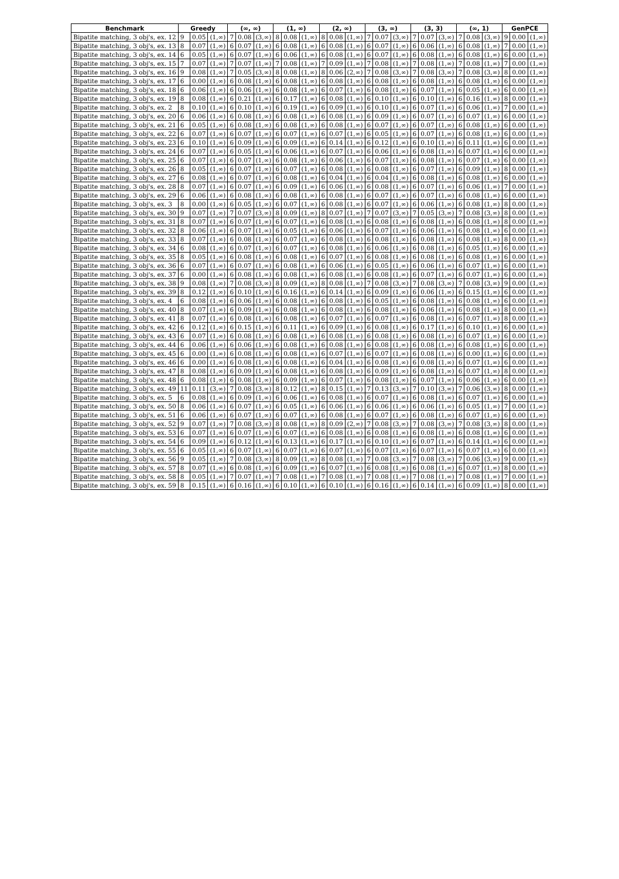| Benchmark | Greedy | | | (∞, ∞) | | | (1, ∞) | | | (2, ∞) | | | (3, ∞) | | | (3, 3) | | | (∞, 1) | | | GenPCE | | |
| --- | --- | --- | --- | --- | --- | --- | --- | --- | --- | --- | --- | --- | --- | --- | --- | --- | --- | --- | --- | --- | --- | --- | --- | --- |
| Bipatite matching, 3 obj's, ex. 12 | 9 | 0.05 | (1,∞) | 7 | 0.08 | (3,∞) | 8 | 0.08 | (1,∞) | 8 | 0.08 | (1,∞) | 7 | 0.07 | (3,∞) | 7 | 0.07 | (3,∞) | 7 | 0.08 | (3,∞) | 9 | 0.00 | (1,∞) |
| Bipatite matching, 3 obj's, ex. 13 | 8 | 0.07 | (1,∞) | 6 | 0.07 | (1,∞) | 6 | 0.08 | (1,∞) | 6 | 0.08 | (1,∞) | 6 | 0.07 | (1,∞) | 6 | 0.06 | (1,∞) | 6 | 0.08 | (1,∞) | 7 | 0.00 | (1,∞) |
| Bipatite matching, 3 obj's, ex. 14 | 6 | 0.05 | (1,∞) | 6 | 0.07 | (1,∞) | 6 | 0.06 | (1,∞) | 6 | 0.08 | (1,∞) | 6 | 0.07 | (1,∞) | 6 | 0.08 | (1,∞) | 6 | 0.08 | (1,∞) | 6 | 0.00 | (1,∞) |
| Bipatite matching, 3 obj's, ex. 15 | 7 | 0.07 | (1,∞) | 7 | 0.07 | (1,∞) | 7 | 0.08 | (1,∞) | 7 | 0.09 | (1,∞) | 7 | 0.08 | (1,∞) | 7 | 0.08 | (1,∞) | 7 | 0.08 | (1,∞) | 7 | 0.00 | (1,∞) |
| Bipatite matching, 3 obj's, ex. 16 | 9 | 0.08 | (1,∞) | 7 | 0.05 | (3,∞) | 8 | 0.08 | (1,∞) | 8 | 0.06 | (2,∞) | 7 | 0.08 | (3,∞) | 7 | 0.08 | (3,∞) | 7 | 0.08 | (3,∞) | 8 | 0.00 | (1,∞) |
| Bipatite matching, 3 obj's, ex. 17 | 6 | 0.00 | (1,∞) | 6 | 0.08 | (1,∞) | 6 | 0.08 | (1,∞) | 6 | 0.08 | (1,∞) | 6 | 0.08 | (1,∞) | 6 | 0.08 | (1,∞) | 6 | 0.08 | (1,∞) | 6 | 0.00 | (1,∞) |
| Bipatite matching, 3 obj's, ex. 18 | 6 | 0.06 | (1,∞) | 6 | 0.06 | (1,∞) | 6 | 0.08 | (1,∞) | 6 | 0.07 | (1,∞) | 6 | 0.08 | (1,∞) | 6 | 0.07 | (1,∞) | 6 | 0.05 | (1,∞) | 6 | 0.00 | (1,∞) |
| Bipatite matching, 3 obj's, ex. 19 | 8 | 0.08 | (1,∞) | 6 | 0.21 | (1,∞) | 6 | 0.17 | (1,∞) | 6 | 0.08 | (1,∞) | 6 | 0.10 | (1,∞) | 6 | 0.10 | (1,∞) | 6 | 0.16 | (1,∞) | 8 | 0.00 | (1,∞) |
| Bipatite matching, 3 obj's, ex. 2 | 8 | 0.10 | (1,∞) | 6 | 0.10 | (1,∞) | 6 | 0.19 | (1,∞) | 6 | 0.09 | (1,∞) | 6 | 0.10 | (1,∞) | 6 | 0.07 | (1,∞) | 6 | 0.06 | (1,∞) | 7 | 0.00 | (1,∞) |
| Bipatite matching, 3 obj's, ex. 20 | 6 | 0.06 | (1,∞) | 6 | 0.08 | (1,∞) | 6 | 0.08 | (1,∞) | 6 | 0.08 | (1,∞) | 6 | 0.09 | (1,∞) | 6 | 0.07 | (1,∞) | 6 | 0.07 | (1,∞) | 6 | 0.00 | (1,∞) |
| Bipatite matching, 3 obj's, ex. 21 | 6 | 0.05 | (1,∞) | 6 | 0.08 | (1,∞) | 6 | 0.08 | (1,∞) | 6 | 0.08 | (1,∞) | 6 | 0.07 | (1,∞) | 6 | 0.07 | (1,∞) | 6 | 0.08 | (1,∞) | 6 | 0.00 | (1,∞) |
| Bipatite matching, 3 obj's, ex. 22 | 6 | 0.07 | (1,∞) | 6 | 0.07 | (1,∞) | 6 | 0.07 | (1,∞) | 6 | 0.07 | (1,∞) | 6 | 0.05 | (1,∞) | 6 | 0.07 | (1,∞) | 6 | 0.08 | (1,∞) | 6 | 0.00 | (1,∞) |
| Bipatite matching, 3 obj's, ex. 23 | 6 | 0.10 | (1,∞) | 6 | 0.09 | (1,∞) | 6 | 0.09 | (1,∞) | 6 | 0.14 | (1,∞) | 6 | 0.12 | (1,∞) | 6 | 0.10 | (1,∞) | 6 | 0.11 | (1,∞) | 6 | 0.00 | (1,∞) |
| Bipatite matching, 3 obj's, ex. 24 | 6 | 0.07 | (1,∞) | 6 | 0.05 | (1,∞) | 6 | 0.06 | (1,∞) | 6 | 0.07 | (1,∞) | 6 | 0.06 | (1,∞) | 6 | 0.08 | (1,∞) | 6 | 0.07 | (1,∞) | 6 | 0.00 | (1,∞) |
| Bipatite matching, 3 obj's, ex. 25 | 6 | 0.07 | (1,∞) | 6 | 0.07 | (1,∞) | 6 | 0.08 | (1,∞) | 6 | 0.06 | (1,∞) | 6 | 0.07 | (1,∞) | 6 | 0.08 | (1,∞) | 6 | 0.07 | (1,∞) | 6 | 0.00 | (1,∞) |
| Bipatite matching, 3 obj's, ex. 26 | 8 | 0.05 | (1,∞) | 6 | 0.07 | (1,∞) | 6 | 0.07 | (1,∞) | 6 | 0.08 | (1,∞) | 6 | 0.08 | (1,∞) | 6 | 0.07 | (1,∞) | 6 | 0.09 | (1,∞) | 8 | 0.00 | (1,∞) |
| Bipatite matching, 3 obj's, ex. 27 | 6 | 0.08 | (1,∞) | 6 | 0.07 | (1,∞) | 6 | 0.08 | (1,∞) | 6 | 0.04 | (1,∞) | 6 | 0.04 | (1,∞) | 6 | 0.08 | (1,∞) | 6 | 0.08 | (1,∞) | 6 | 0.00 | (1,∞) |
| Bipatite matching, 3 obj's, ex. 28 | 8 | 0.07 | (1,∞) | 6 | 0.07 | (1,∞) | 6 | 0.09 | (1,∞) | 6 | 0.06 | (1,∞) | 6 | 0.08 | (1,∞) | 6 | 0.07 | (1,∞) | 6 | 0.06 | (1,∞) | 7 | 0.00 | (1,∞) |
| Bipatite matching, 3 obj's, ex. 29 | 6 | 0.06 | (1,∞) | 6 | 0.08 | (1,∞) | 6 | 0.08 | (1,∞) | 6 | 0.08 | (1,∞) | 6 | 0.07 | (1,∞) | 6 | 0.07 | (1,∞) | 6 | 0.08 | (1,∞) | 6 | 0.00 | (1,∞) |
| Bipatite matching, 3 obj's, ex. 3 | 8 | 0.00 | (1,∞) | 6 | 0.05 | (1,∞) | 6 | 0.07 | (1,∞) | 6 | 0.08 | (1,∞) | 6 | 0.07 | (1,∞) | 6 | 0.06 | (1,∞) | 6 | 0.08 | (1,∞) | 8 | 0.00 | (1,∞) |
| Bipatite matching, 3 obj's, ex. 30 | 9 | 0.07 | (1,∞) | 7 | 0.07 | (3,∞) | 8 | 0.09 | (1,∞) | 8 | 0.07 | (1,∞) | 7 | 0.07 | (3,∞) | 7 | 0.05 | (3,∞) | 7 | 0.08 | (3,∞) | 8 | 0.00 | (1,∞) |
| Bipatite matching, 3 obj's, ex. 31 | 8 | 0.07 | (1,∞) | 6 | 0.07 | (1,∞) | 6 | 0.07 | (1,∞) | 6 | 0.08 | (1,∞) | 6 | 0.08 | (1,∞) | 6 | 0.08 | (1,∞) | 6 | 0.08 | (1,∞) | 8 | 0.00 | (1,∞) |
| Bipatite matching, 3 obj's, ex. 32 | 8 | 0.06 | (1,∞) | 6 | 0.07 | (1,∞) | 6 | 0.05 | (1,∞) | 6 | 0.06 | (1,∞) | 6 | 0.07 | (1,∞) | 6 | 0.06 | (1,∞) | 6 | 0.08 | (1,∞) | 6 | 0.00 | (1,∞) |
| Bipatite matching, 3 obj's, ex. 33 | 8 | 0.07 | (1,∞) | 6 | 0.08 | (1,∞) | 6 | 0.07 | (1,∞) | 6 | 0.08 | (1,∞) | 6 | 0.08 | (1,∞) | 6 | 0.08 | (1,∞) | 6 | 0.08 | (1,∞) | 8 | 0.00 | (1,∞) |
| Bipatite matching, 3 obj's, ex. 34 | 6 | 0.08 | (1,∞) | 6 | 0.07 | (1,∞) | 6 | 0.07 | (1,∞) | 6 | 0.08 | (1,∞) | 6 | 0.06 | (1,∞) | 6 | 0.08 | (1,∞) | 6 | 0.05 | (1,∞) | 6 | 0.00 | (1,∞) |
| Bipatite matching, 3 obj's, ex. 35 | 8 | 0.05 | (1,∞) | 6 | 0.08 | (1,∞) | 6 | 0.08 | (1,∞) | 6 | 0.07 | (1,∞) | 6 | 0.08 | (1,∞) | 6 | 0.08 | (1,∞) | 6 | 0.08 | (1,∞) | 6 | 0.00 | (1,∞) |
| Bipatite matching, 3 obj's, ex. 36 | 6 | 0.07 | (1,∞) | 6 | 0.07 | (1,∞) | 6 | 0.08 | (1,∞) | 6 | 0.06 | (1,∞) | 6 | 0.05 | (1,∞) | 6 | 0.06 | (1,∞) | 6 | 0.07 | (1,∞) | 6 | 0.00 | (1,∞) |
| Bipatite matching, 3 obj's, ex. 37 | 6 | 0.00 | (1,∞) | 6 | 0.08 | (1,∞) | 6 | 0.08 | (1,∞) | 6 | 0.08 | (1,∞) | 6 | 0.08 | (1,∞) | 6 | 0.07 | (1,∞) | 6 | 0.07 | (1,∞) | 6 | 0.00 | (1,∞) |
| Bipatite matching, 3 obj's, ex. 38 | 9 | 0.08 | (1,∞) | 7 | 0.08 | (3,∞) | 8 | 0.09 | (1,∞) | 8 | 0.08 | (1,∞) | 7 | 0.08 | (3,∞) | 7 | 0.08 | (3,∞) | 7 | 0.08 | (3,∞) | 9 | 0.00 | (1,∞) |
| Bipatite matching, 3 obj's, ex. 39 | 8 | 0.12 | (1,∞) | 6 | 0.10 | (1,∞) | 6 | 0.16 | (1,∞) | 6 | 0.14 | (1,∞) | 6 | 0.09 | (1,∞) | 6 | 0.06 | (1,∞) | 6 | 0.15 | (1,∞) | 6 | 0.00 | (1,∞) |
| Bipatite matching, 3 obj's, ex. 4 | 6 | 0.08 | (1,∞) | 6 | 0.06 | (1,∞) | 6 | 0.08 | (1,∞) | 6 | 0.08 | (1,∞) | 6 | 0.05 | (1,∞) | 6 | 0.08 | (1,∞) | 6 | 0.08 | (1,∞) | 6 | 0.00 | (1,∞) |
| Bipatite matching, 3 obj's, ex. 40 | 8 | 0.07 | (1,∞) | 6 | 0.09 | (1,∞) | 6 | 0.08 | (1,∞) | 6 | 0.08 | (1,∞) | 6 | 0.08 | (1,∞) | 6 | 0.06 | (1,∞) | 6 | 0.08 | (1,∞) | 8 | 0.00 | (1,∞) |
| Bipatite matching, 3 obj's, ex. 41 | 8 | 0.07 | (1,∞) | 6 | 0.08 | (1,∞) | 6 | 0.08 | (1,∞) | 6 | 0.07 | (1,∞) | 6 | 0.07 | (1,∞) | 6 | 0.08 | (1,∞) | 6 | 0.07 | (1,∞) | 8 | 0.00 | (1,∞) |
| Bipatite matching, 3 obj's, ex. 42 | 6 | 0.12 | (1,∞) | 6 | 0.15 | (1,∞) | 6 | 0.11 | (1,∞) | 6 | 0.09 | (1,∞) | 6 | 0.08 | (1,∞) | 6 | 0.17 | (1,∞) | 6 | 0.10 | (1,∞) | 6 | 0.00 | (1,∞) |
| Bipatite matching, 3 obj's, ex. 43 | 6 | 0.07 | (1,∞) | 6 | 0.08 | (1,∞) | 6 | 0.08 | (1,∞) | 6 | 0.08 | (1,∞) | 6 | 0.08 | (1,∞) | 6 | 0.08 | (1,∞) | 6 | 0.07 | (1,∞) | 6 | 0.00 | (1,∞) |
| Bipatite matching, 3 obj's, ex. 44 | 6 | 0.06 | (1,∞) | 6 | 0.06 | (1,∞) | 6 | 0.08 | (1,∞) | 6 | 0.08 | (1,∞) | 6 | 0.08 | (1,∞) | 6 | 0.08 | (1,∞) | 6 | 0.08 | (1,∞) | 6 | 0.00 | (1,∞) |
| Bipatite matching, 3 obj's, ex. 45 | 6 | 0.00 | (1,∞) | 6 | 0.08 | (1,∞) | 6 | 0.08 | (1,∞) | 6 | 0.07 | (1,∞) | 6 | 0.07 | (1,∞) | 6 | 0.08 | (1,∞) | 6 | 0.00 | (1,∞) | 6 | 0.00 | (1,∞) |
| Bipatite matching, 3 obj's, ex. 46 | 6 | 0.00 | (1,∞) | 6 | 0.08 | (1,∞) | 6 | 0.08 | (1,∞) | 6 | 0.04 | (1,∞) | 6 | 0.08 | (1,∞) | 6 | 0.08 | (1,∞) | 6 | 0.07 | (1,∞) | 6 | 0.00 | (1,∞) |
| Bipatite matching, 3 obj's, ex. 47 | 8 | 0.08 | (1,∞) | 6 | 0.09 | (1,∞) | 6 | 0.08 | (1,∞) | 6 | 0.08 | (1,∞) | 6 | 0.09 | (1,∞) | 6 | 0.08 | (1,∞) | 6 | 0.07 | (1,∞) | 8 | 0.00 | (1,∞) |
| Bipatite matching, 3 obj's, ex. 48 | 6 | 0.08 | (1,∞) | 6 | 0.08 | (1,∞) | 6 | 0.09 | (1,∞) | 6 | 0.07 | (1,∞) | 6 | 0.08 | (1,∞) | 6 | 0.07 | (1,∞) | 6 | 0.06 | (1,∞) | 6 | 0.00 | (1,∞) |
| Bipatite matching, 3 obj's, ex. 49 | 11 | 0.11 | (3,∞) | 7 | 0.08 | (3,∞) | 8 | 0.12 | (1,∞) | 8 | 0.15 | (1,∞) | 7 | 0.13 | (3,∞) | 7 | 0.10 | (3,∞) | 7 | 0.06 | (3,∞) | 8 | 0.00 | (1,∞) |
| Bipatite matching, 3 obj's, ex. 5 | 6 | 0.08 | (1,∞) | 6 | 0.09 | (1,∞) | 6 | 0.06 | (1,∞) | 6 | 0.08 | (1,∞) | 6 | 0.07 | (1,∞) | 6 | 0.08 | (1,∞) | 6 | 0.07 | (1,∞) | 6 | 0.00 | (1,∞) |
| Bipatite matching, 3 obj's, ex. 50 | 8 | 0.06 | (1,∞) | 6 | 0.07 | (1,∞) | 6 | 0.05 | (1,∞) | 6 | 0.06 | (1,∞) | 6 | 0.06 | (1,∞) | 6 | 0.06 | (1,∞) | 6 | 0.05 | (1,∞) | 7 | 0.00 | (1,∞) |
| Bipatite matching, 3 obj's, ex. 51 | 6 | 0.06 | (1,∞) | 6 | 0.07 | (1,∞) | 6 | 0.07 | (1,∞) | 6 | 0.08 | (1,∞) | 6 | 0.07 | (1,∞) | 6 | 0.08 | (1,∞) | 6 | 0.07 | (1,∞) | 6 | 0.00 | (1,∞) |
| Bipatite matching, 3 obj's, ex. 52 | 9 | 0.07 | (1,∞) | 7 | 0.08 | (3,∞) | 8 | 0.08 | (1,∞) | 8 | 0.09 | (2,∞) | 7 | 0.08 | (3,∞) | 7 | 0.08 | (3,∞) | 7 | 0.08 | (3,∞) | 8 | 0.00 | (1,∞) |
| Bipatite matching, 3 obj's, ex. 53 | 6 | 0.07 | (1,∞) | 6 | 0.07 | (1,∞) | 6 | 0.07 | (1,∞) | 6 | 0.08 | (1,∞) | 6 | 0.08 | (1,∞) | 6 | 0.08 | (1,∞) | 6 | 0.08 | (1,∞) | 6 | 0.00 | (1,∞) |
| Bipatite matching, 3 obj's, ex. 54 | 6 | 0.09 | (1,∞) | 6 | 0.12 | (1,∞) | 6 | 0.13 | (1,∞) | 6 | 0.17 | (1,∞) | 6 | 0.10 | (1,∞) | 6 | 0.07 | (1,∞) | 6 | 0.14 | (1,∞) | 6 | 0.00 | (1,∞) |
| Bipatite matching, 3 obj's, ex. 55 | 6 | 0.05 | (1,∞) | 6 | 0.07 | (1,∞) | 6 | 0.07 | (1,∞) | 6 | 0.07 | (1,∞) | 6 | 0.07 | (1,∞) | 6 | 0.07 | (1,∞) | 6 | 0.07 | (1,∞) | 6 | 0.00 | (1,∞) |
| Bipatite matching, 3 obj's, ex. 56 | 9 | 0.05 | (1,∞) | 7 | 0.08 | (3,∞) | 8 | 0.09 | (1,∞) | 8 | 0.08 | (1,∞) | 7 | 0.08 | (3,∞) | 7 | 0.08 | (3,∞) | 7 | 0.06 | (3,∞) | 9 | 0.00 | (1,∞) |
| Bipatite matching, 3 obj's, ex. 57 | 8 | 0.07 | (1,∞) | 6 | 0.08 | (1,∞) | 6 | 0.09 | (1,∞) | 6 | 0.07 | (1,∞) | 6 | 0.08 | (1,∞) | 6 | 0.08 | (1,∞) | 6 | 0.07 | (1,∞) | 8 | 0.00 | (1,∞) |
| Bipatite matching, 3 obj's, ex. 58 | 8 | 0.05 | (1,∞) | 7 | 0.07 | (1,∞) | 7 | 0.08 | (1,∞) | 7 | 0.08 | (1,∞) | 7 | 0.08 | (1,∞) | 7 | 0.08 | (1,∞) | 7 | 0.08 | (1,∞) | 7 | 0.00 | (1,∞) |
| Bipatite matching, 3 obj's, ex. 59 | 8 | 0.15 | (1,∞) | 6 | 0.16 | (1,∞) | 6 | 0.10 | (1,∞) | 6 | 0.10 | (1,∞) | 6 | 0.16 | (1,∞) | 6 | 0.14 | (1,∞) | 6 | 0.09 | (1,∞) | 8 | 0.00 | (1,∞) |